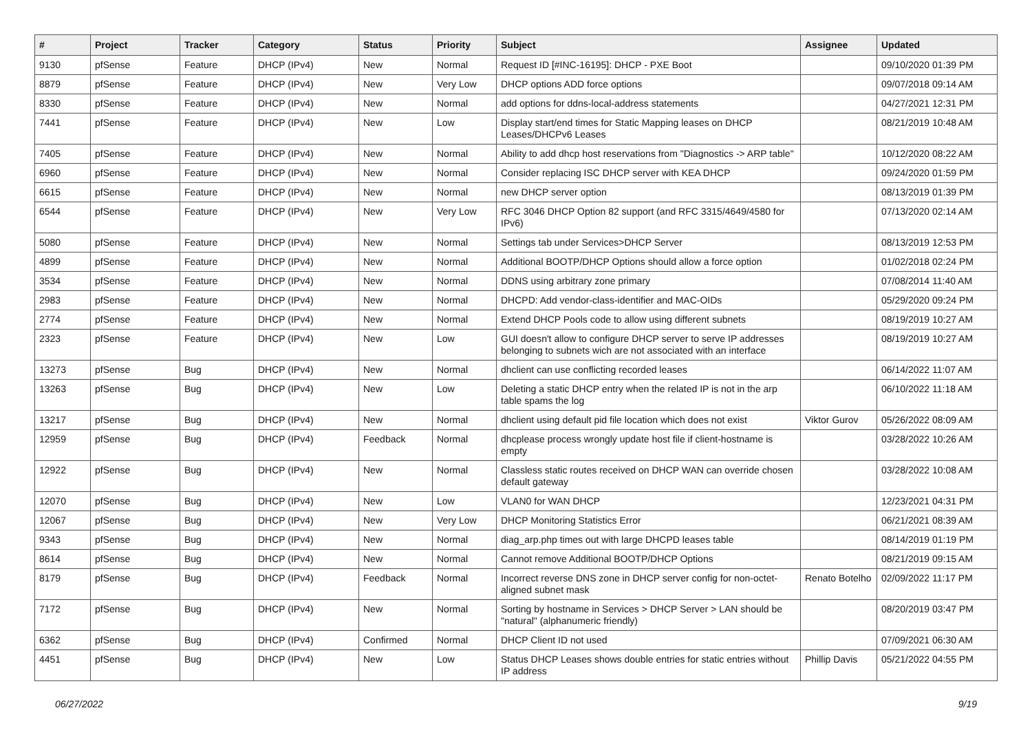| # | Project | Tracker | Category | Status | Priority | Subject | Assignee | Updated |
| --- | --- | --- | --- | --- | --- | --- | --- | --- |
| 9130 | pfSense | Feature | DHCP (IPv4) | New | Normal | Request ID [#INC-16195]: DHCP - PXE Boot | | 09/10/2020 01:39 PM |
| 8879 | pfSense | Feature | DHCP (IPv4) | New | Very Low | DHCP options ADD force options | | 09/07/2018 09:14 AM |
| 8330 | pfSense | Feature | DHCP (IPv4) | New | Normal | add options for ddns-local-address statements | | 04/27/2021 12:31 PM |
| 7441 | pfSense | Feature | DHCP (IPv4) | New | Low | Display start/end times for Static Mapping leases on DHCP Leases/DHCPv6 Leases | | 08/21/2019 10:48 AM |
| 7405 | pfSense | Feature | DHCP (IPv4) | New | Normal | Ability to add dhcp host reservations from "Diagnostics -> ARP table" | | 10/12/2020 08:22 AM |
| 6960 | pfSense | Feature | DHCP (IPv4) | New | Normal | Consider replacing ISC DHCP server with KEA DHCP | | 09/24/2020 01:59 PM |
| 6615 | pfSense | Feature | DHCP (IPv4) | New | Normal | new DHCP server option | | 08/13/2019 01:39 PM |
| 6544 | pfSense | Feature | DHCP (IPv4) | New | Very Low | RFC 3046 DHCP Option 82 support (and RFC 3315/4649/4580 for IPv6) | | 07/13/2020 02:14 AM |
| 5080 | pfSense | Feature | DHCP (IPv4) | New | Normal | Settings tab under Services>DHCP Server | | 08/13/2019 12:53 PM |
| 4899 | pfSense | Feature | DHCP (IPv4) | New | Normal | Additional BOOTP/DHCP Options should allow a force option | | 01/02/2018 02:24 PM |
| 3534 | pfSense | Feature | DHCP (IPv4) | New | Normal | DDNS using arbitrary zone primary | | 07/08/2014 11:40 AM |
| 2983 | pfSense | Feature | DHCP (IPv4) | New | Normal | DHCPD: Add vendor-class-identifier and MAC-OIDs | | 05/29/2020 09:24 PM |
| 2774 | pfSense | Feature | DHCP (IPv4) | New | Normal | Extend DHCP Pools code to allow using different subnets | | 08/19/2019 10:27 AM |
| 2323 | pfSense | Feature | DHCP (IPv4) | New | Low | GUI doesn't allow to configure DHCP server to serve IP addresses belonging to subnets wich are not associated with an interface | | 08/19/2019 10:27 AM |
| 13273 | pfSense | Bug | DHCP (IPv4) | New | Normal | dhclient can use conflicting recorded leases | | 06/14/2022 11:07 AM |
| 13263 | pfSense | Bug | DHCP (IPv4) | New | Low | Deleting a static DHCP entry when the related IP is not in the arp table spams the log | | 06/10/2022 11:18 AM |
| 13217 | pfSense | Bug | DHCP (IPv4) | New | Normal | dhclient using default pid file location which does not exist | Viktor Gurov | 05/26/2022 08:09 AM |
| 12959 | pfSense | Bug | DHCP (IPv4) | Feedback | Normal | dhcplease process wrongly update host file if client-hostname is empty | | 03/28/2022 10:26 AM |
| 12922 | pfSense | Bug | DHCP (IPv4) | New | Normal | Classless static routes received on DHCP WAN can override chosen default gateway | | 03/28/2022 10:08 AM |
| 12070 | pfSense | Bug | DHCP (IPv4) | New | Low | VLAN0 for WAN DHCP | | 12/23/2021 04:31 PM |
| 12067 | pfSense | Bug | DHCP (IPv4) | New | Very Low | DHCP Monitoring Statistics Error | | 06/21/2021 08:39 AM |
| 9343 | pfSense | Bug | DHCP (IPv4) | New | Normal | diag_arp.php times out with large DHCPD leases table | | 08/14/2019 01:19 PM |
| 8614 | pfSense | Bug | DHCP (IPv4) | New | Normal | Cannot remove Additional BOOTP/DHCP Options | | 08/21/2019 09:15 AM |
| 8179 | pfSense | Bug | DHCP (IPv4) | Feedback | Normal | Incorrect reverse DNS zone in DHCP server config for non-octet-aligned subnet mask | Renato Botelho | 02/09/2022 11:17 PM |
| 7172 | pfSense | Bug | DHCP (IPv4) | New | Normal | Sorting by hostname in Services > DHCP Server > LAN should be "natural" (alphanumeric friendly) | | 08/20/2019 03:47 PM |
| 6362 | pfSense | Bug | DHCP (IPv4) | Confirmed | Normal | DHCP Client ID not used | | 07/09/2021 06:30 AM |
| 4451 | pfSense | Bug | DHCP (IPv4) | New | Low | Status DHCP Leases shows double entries for static entries without IP address | Phillip Davis | 05/21/2022 04:55 PM |
06/27/2022 9/19